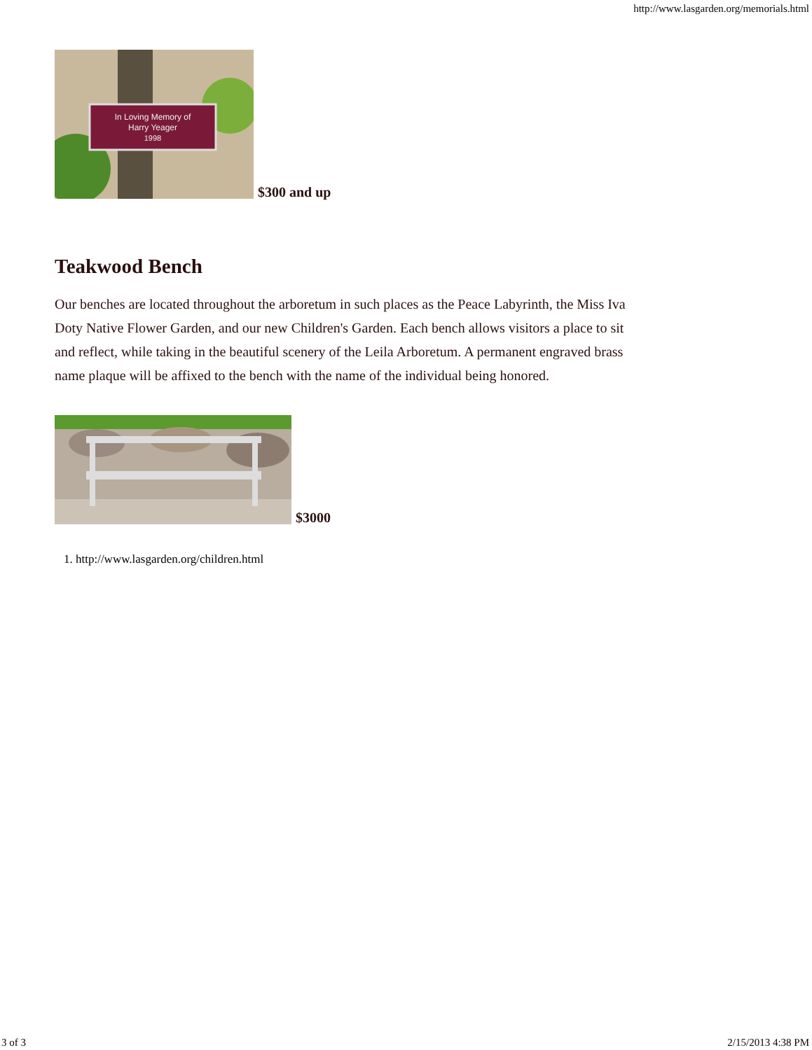http://www.lasgarden.org/memorials.html
In Loving Memory of
Harry Yeager
1998
$300 and up
Teakwood Bench
Our benches are located throughout the arboretum in such places as the Peace Labyrinth, the Miss Iva Doty Native Flower Garden, and our new Children's Garden. Each bench allows visitors a place to sit and reflect, while taking in the beautiful scenery of the Leila Arboretum. A permanent engraved brass name plaque will be affixed to the bench with the name of the individual being honored.
$3000
1. http://www.lasgarden.org/children.html
3 of 3 2/15/2013 4:38 PM